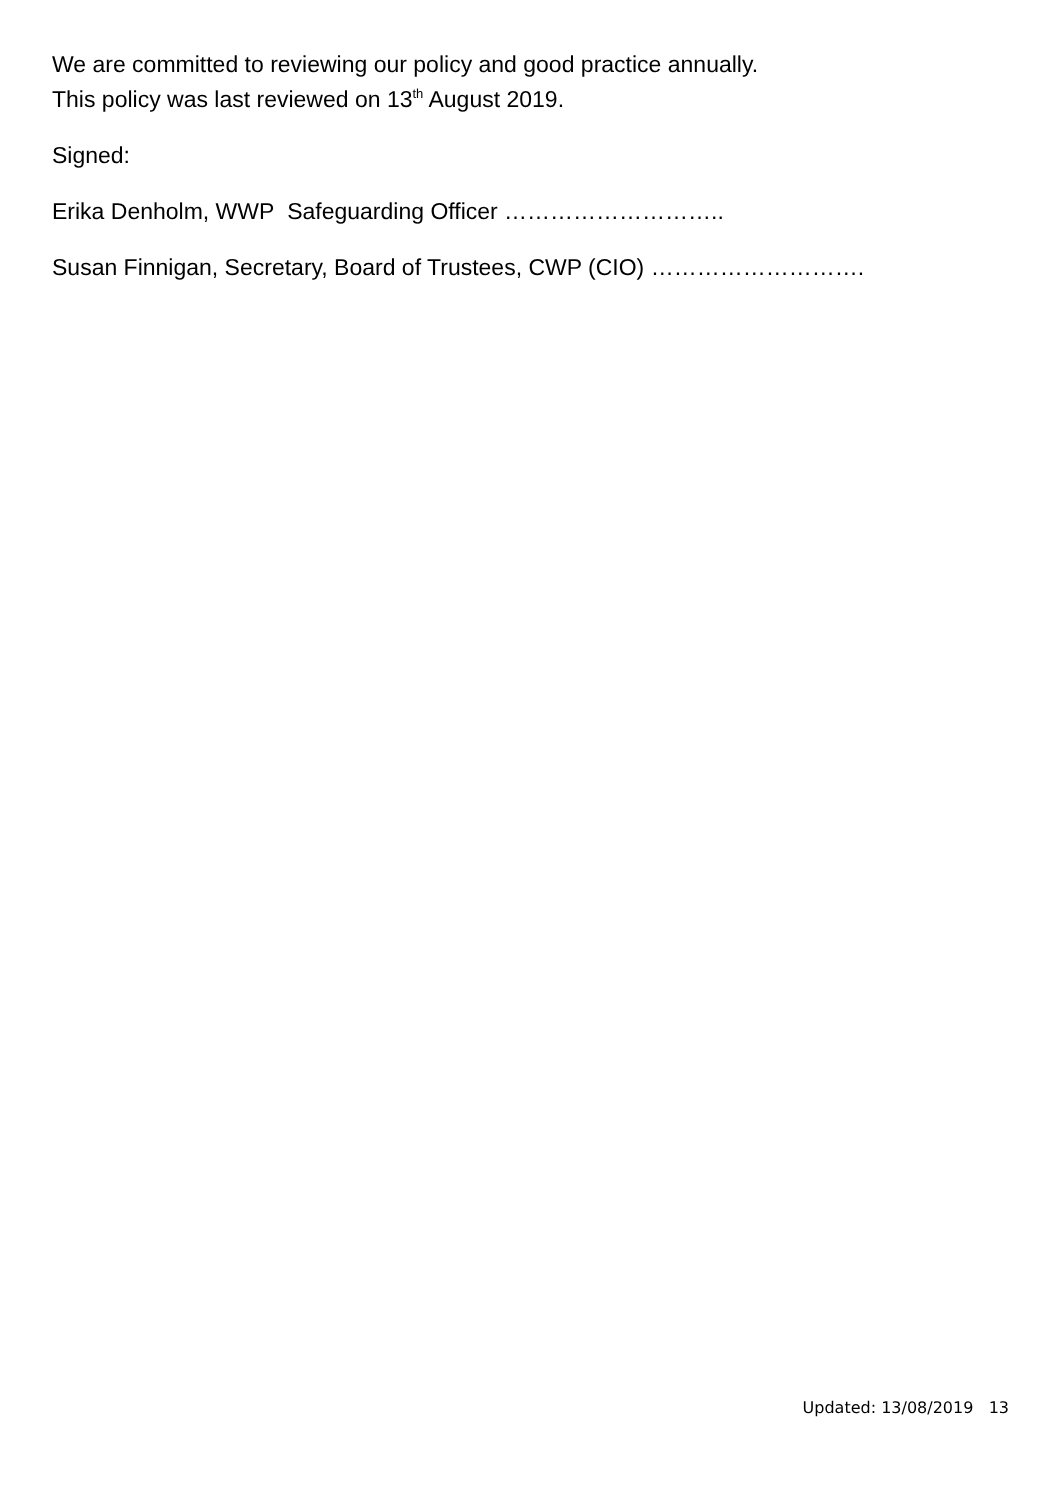We are committed to reviewing our policy and good practice annually.
This policy was last reviewed on 13<sup>th</sup> August 2019.
Signed:
Erika Denholm, WWP Safeguarding Officer ………………………..
Susan Finnigan, Secretary, Board of Trustees, CWP (CIO) ……………………….
Updated: 13/08/2019 13